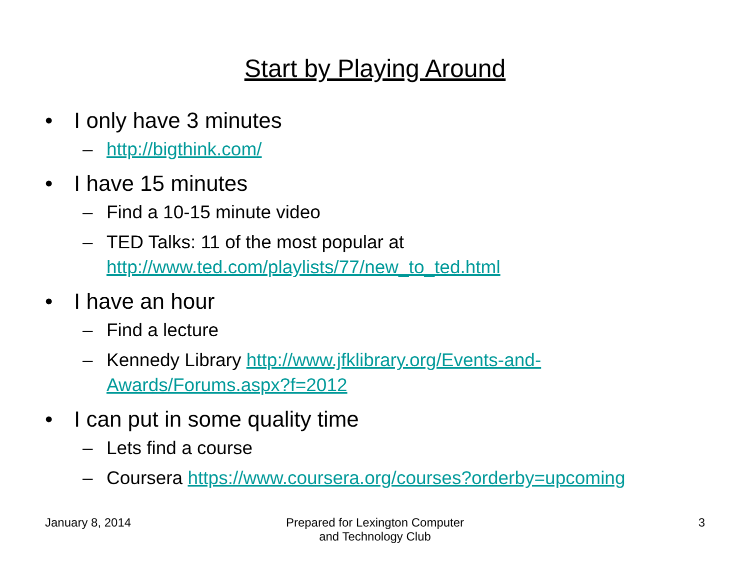Start by Playing Around
• I only have 3 minutes
– http://bigthink.com/
• I have 15 minutes
– Find a 10-15 minute video
– TED Talks: 11 of the most popular at http://www.ted.com/playlists/77/new_to_ted.html
• I have an hour
– Find a lecture
– Kennedy Library http://www.jfklibrary.org/Events-and-Awards/Forums.aspx?f=2012
• I can put in some quality time
– Lets find a course
– Coursera https://www.coursera.org/courses?orderby=upcoming
January 8, 2014 Prepared for Lexington Computer
and Technology Club
3